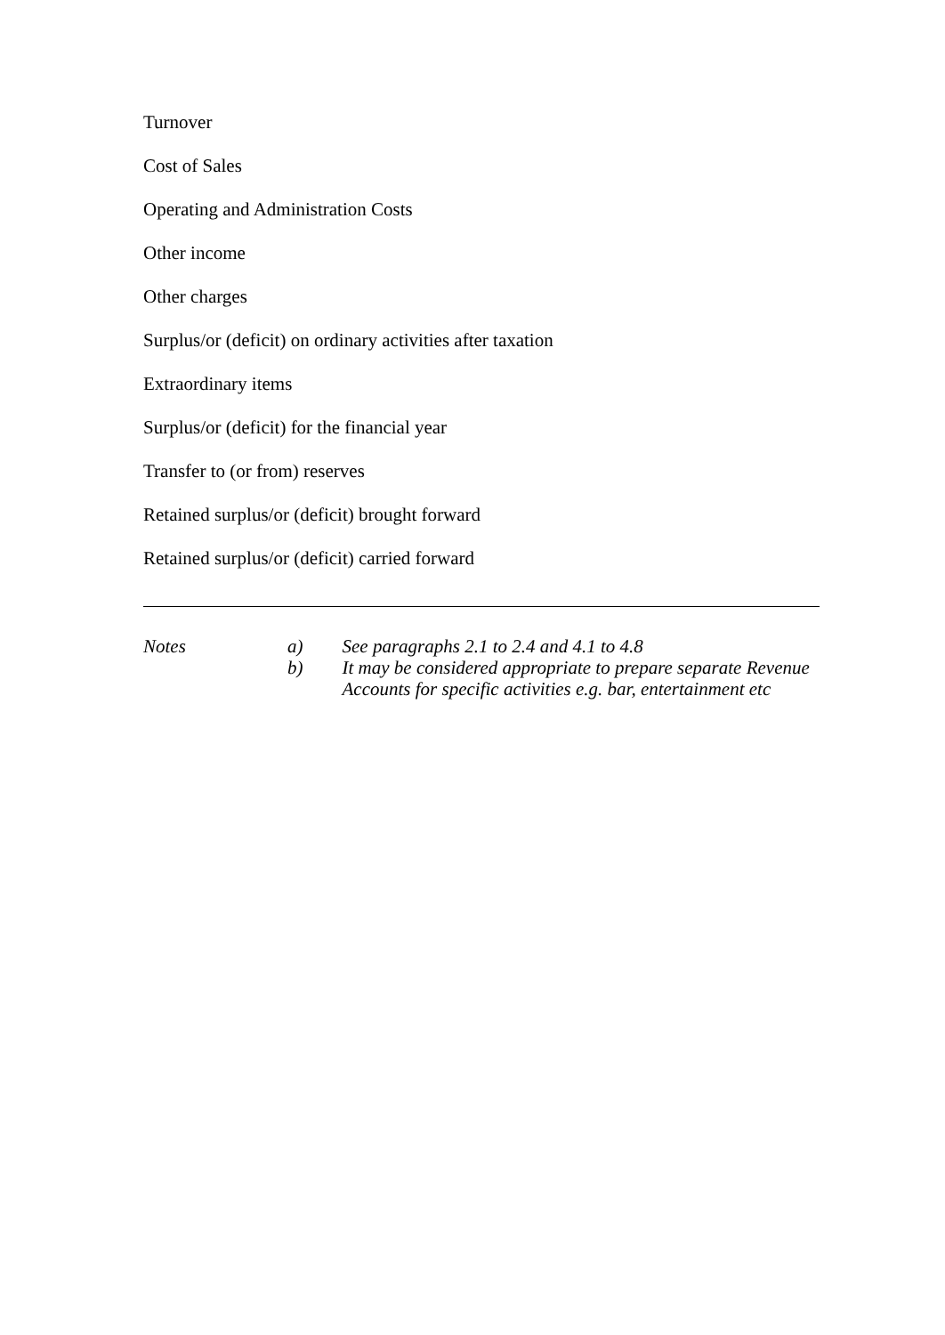Turnover
Cost of Sales
Operating and Administration Costs
Other income
Other charges
Surplus/or (deficit) on ordinary activities after taxation
Extraordinary items
Surplus/or (deficit) for the financial year
Transfer to (or from) reserves
Retained surplus/or (deficit) brought forward
Retained surplus/or (deficit) carried forward
Notes a) See paragraphs 2.1 to 2.4 and 4.1 to 4.8
b) It may be considered appropriate to prepare separate Revenue Accounts for specific activities e.g. bar, entertainment etc